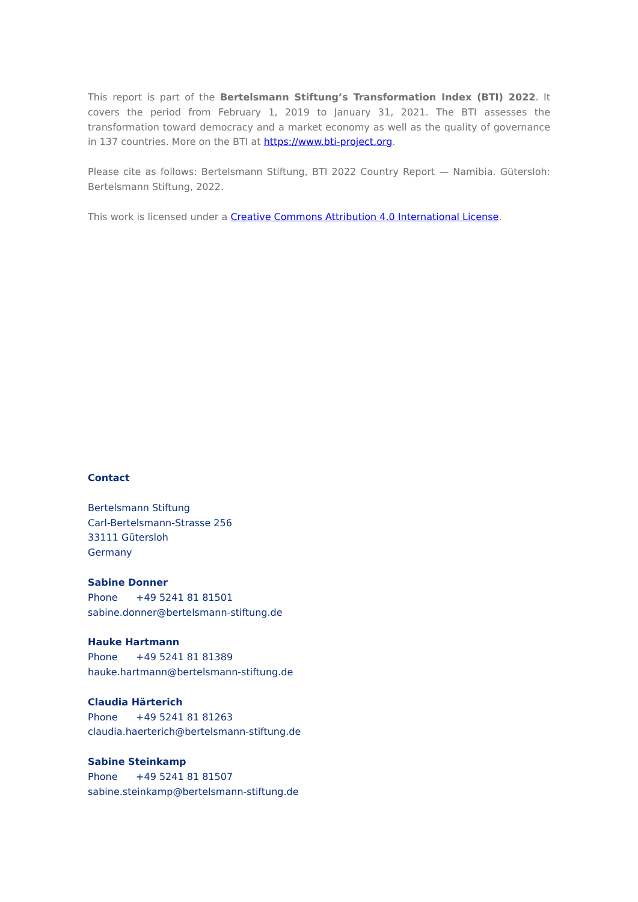This report is part of the Bertelsmann Stiftung’s Transformation Index (BTI) 2022. It covers the period from February 1, 2019 to January 31, 2021. The BTI assesses the transformation toward democracy and a market economy as well as the quality of governance in 137 countries. More on the BTI at https://www.bti-project.org.
Please cite as follows: Bertelsmann Stiftung, BTI 2022 Country Report — Namibia. Gütersloh: Bertelsmann Stiftung, 2022.
This work is licensed under a Creative Commons Attribution 4.0 International License.
Contact
Bertelsmann Stiftung
Carl-Bertelsmann-Strasse 256
33111 Gütersloh
Germany
Sabine Donner
Phone +49 5241 81 81501
sabine.donner@bertelsmann-stiftung.de
Hauke Hartmann
Phone +49 5241 81 81389
hauke.hartmann@bertelsmann-stiftung.de
Claudia Härterich
Phone +49 5241 81 81263
claudia.haerterich@bertelsmann-stiftung.de
Sabine Steinkamp
Phone +49 5241 81 81507
sabine.steinkamp@bertelsmann-stiftung.de